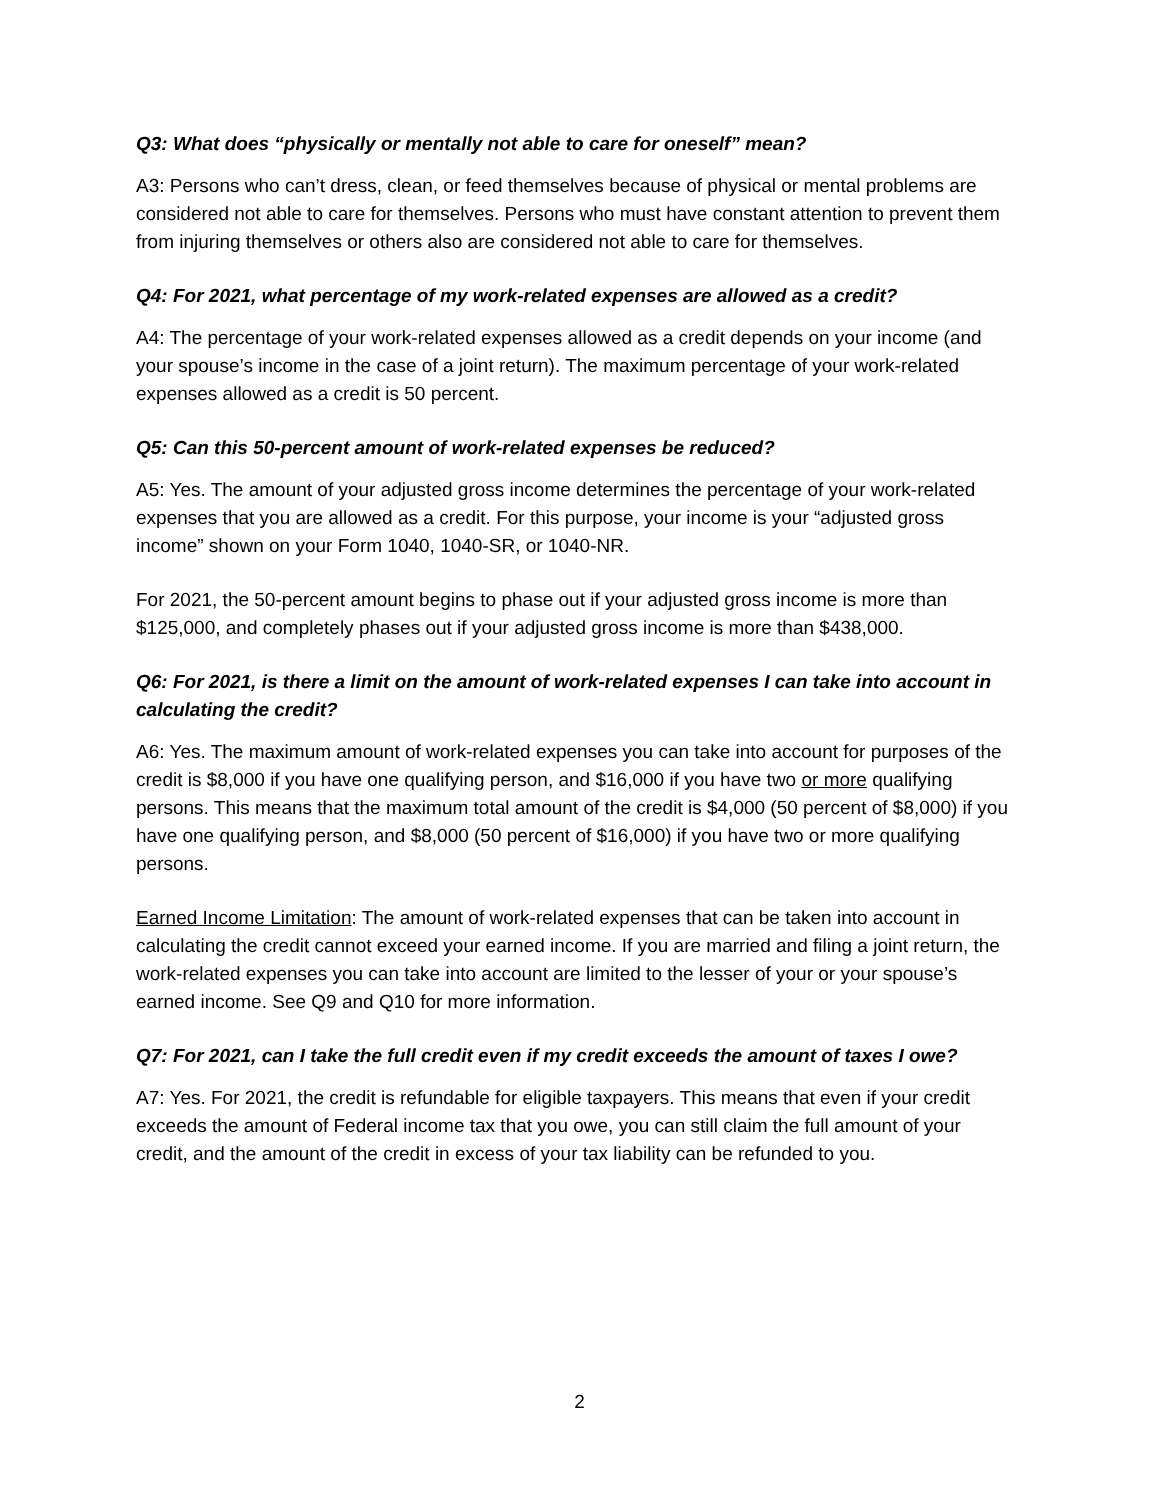Q3: What does “physically or mentally not able to care for oneself” mean?
A3: Persons who can’t dress, clean, or feed themselves because of physical or mental problems are considered not able to care for themselves. Persons who must have constant attention to prevent them from injuring themselves or others also are considered not able to care for themselves.
Q4: For 2021, what percentage of my work-related expenses are allowed as a credit?
A4: The percentage of your work-related expenses allowed as a credit depends on your income (and your spouse’s income in the case of a joint return). The maximum percentage of your work-related expenses allowed as a credit is 50 percent.
Q5: Can this 50-percent amount of work-related expenses be reduced?
A5: Yes. The amount of your adjusted gross income determines the percentage of your work-related expenses that you are allowed as a credit. For this purpose, your income is your “adjusted gross income” shown on your Form 1040, 1040-SR, or 1040-NR.
For 2021, the 50-percent amount begins to phase out if your adjusted gross income is more than $125,000, and completely phases out if your adjusted gross income is more than $438,000.
Q6: For 2021, is there a limit on the amount of work-related expenses I can take into account in calculating the credit?
A6: Yes. The maximum amount of work-related expenses you can take into account for purposes of the credit is $8,000 if you have one qualifying person, and $16,000 if you have two or more qualifying persons. This means that the maximum total amount of the credit is $4,000 (50 percent of $8,000) if you have one qualifying person, and $8,000 (50 percent of $16,000) if you have two or more qualifying persons.
Earned Income Limitation: The amount of work-related expenses that can be taken into account in calculating the credit cannot exceed your earned income. If you are married and filing a joint return, the work-related expenses you can take into account are limited to the lesser of your or your spouse’s earned income. See Q9 and Q10 for more information.
Q7: For 2021, can I take the full credit even if my credit exceeds the amount of taxes I owe?
A7: Yes. For 2021, the credit is refundable for eligible taxpayers. This means that even if your credit exceeds the amount of Federal income tax that you owe, you can still claim the full amount of your credit, and the amount of the credit in excess of your tax liability can be refunded to you.
2